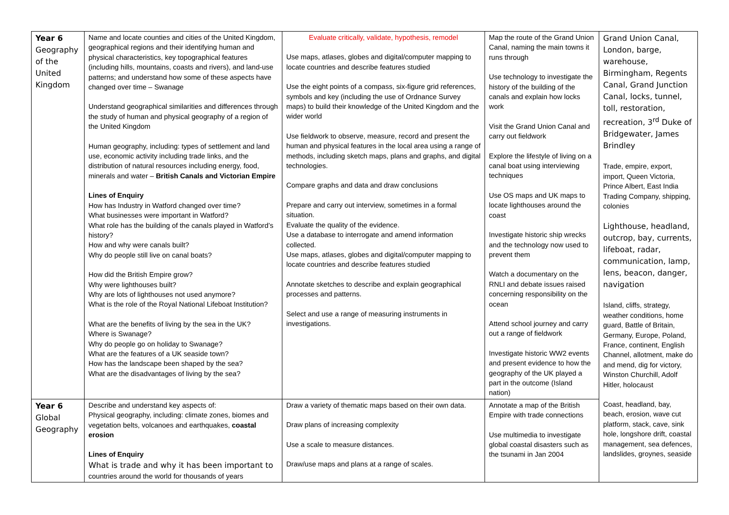| Year 6 Geography of the United Kingdom | Name and locate counties and cities of the United Kingdom, geographical regions and their identifying human and physical characteristics, key topographical features (including hills, mountains, coasts and rivers), and land-use patterns; and understand how some of these aspects have changed over time – Swanage Understand geographical similarities and differences through the study of human and physical geography of a region of the United Kingdom Human geography, including: types of settlement and land use, economic activity including trade links, and the distribution of natural resources including energy, food, minerals and water – British Canals and Victorian Empire Lines of Enquiry How has Industry in Watford changed over time? What businesses were important in Watford? What role has the building of the canals played in Watford’s history? How and why were canals built? Why do people still live on canal boats? How did the British Empire grow? Why were lighthouses built? Why are lots of lighthouses not used anymore? What is the role of the Royal National Lifeboat Institution? What are the benefits of living by the sea in the UK? Where is Swanage? Why do people go on holiday to Swanage? What are the features of a UK seaside town? How has the landscape been shaped by the sea? What are the disadvantages of living by the sea? | Evaluate critically, validate, hypothesis, remodel Use maps, atlases, globes and digital/computer mapping to locate countries and describe features studied Use the eight points of a compass, six-figure grid references, symbols and key (including the use of Ordnance Survey maps) to build their knowledge of the United Kingdom and the wider world Use fieldwork to observe, measure, record and present the human and physical features in the local area using a range of methods, including sketch maps, plans and graphs, and digital technologies. Compare graphs and data and draw conclusions Prepare and carry out interview, sometimes in a formal situation. Evaluate the quality of the evidence. Use a database to interrogate and amend information collected. Use maps, atlases, globes and digital/computer mapping to locate countries and describe features studied Annotate sketches to describe and explain geographical processes and patterns. Select and use a range of measuring instruments in investigations. | Map the route of the Grand Union Canal, naming the main towns it runs through Use technology to investigate the history of the building of the canals and explain how locks work Visit the Grand Union Canal and carry out fieldwork Explore the lifestyle of living on a canal boat using interviewing techniques Use OS maps and UK maps to locate lighthouses around the coast Investigate historic ship wrecks and the technology now used to prevent them Watch a documentary on the RNLI and debate issues raised concerning responsibility on the ocean Attend school journey and carry out a range of fieldwork Investigate historic WW2 events and present evidence to how the geography of the UK played a part in the outcome (Island nation) | Grand Union Canal, London, barge, warehouse, Birmingham, Regents Canal, Grand Junction Canal, locks, tunnel, toll, restoration, recreation, 3<sup>rd</sup> Duke of Bridgewater, James Brindley Trade, empire, export, import, Queen Victoria, Prince Albert, East India Trading Company, shipping, colonies Lighthouse, headland, outcrop, bay, currents, lifeboat, radar, communication, lamp, lens, beacon, danger, navigation Island, cliffs, strategy, weather conditions, home guard, Battle of Britain, Germany, Europe, Poland, France, continent, English Channel, allotment, make do and mend, dig for victory, Winston Churchill, Adolf Hitler, holocaust Coast, headland, bay, beach, erosion, wave cut platform, stack, cave, sink hole, longshore drift, coastal management, sea defences, landslides, groynes, seaside |
| Year 6 Global Geography | Describe and understand key aspects of: Physical geography, including: climate zones, biomes and vegetation belts, volcanoes and earthquakes, coastal erosion Lines of Enquiry What is trade and why it has been important to countries around the world for thousands of years | Draw a variety of thematic maps based on their own data. Draw plans of increasing complexity Use a scale to measure distances. Draw/use maps and plans at a range of scales. | Annotate a map of the British Empire with trade connections Use multimedia to investigate global coastal disasters such as the tsunami in Jan 2004 | |